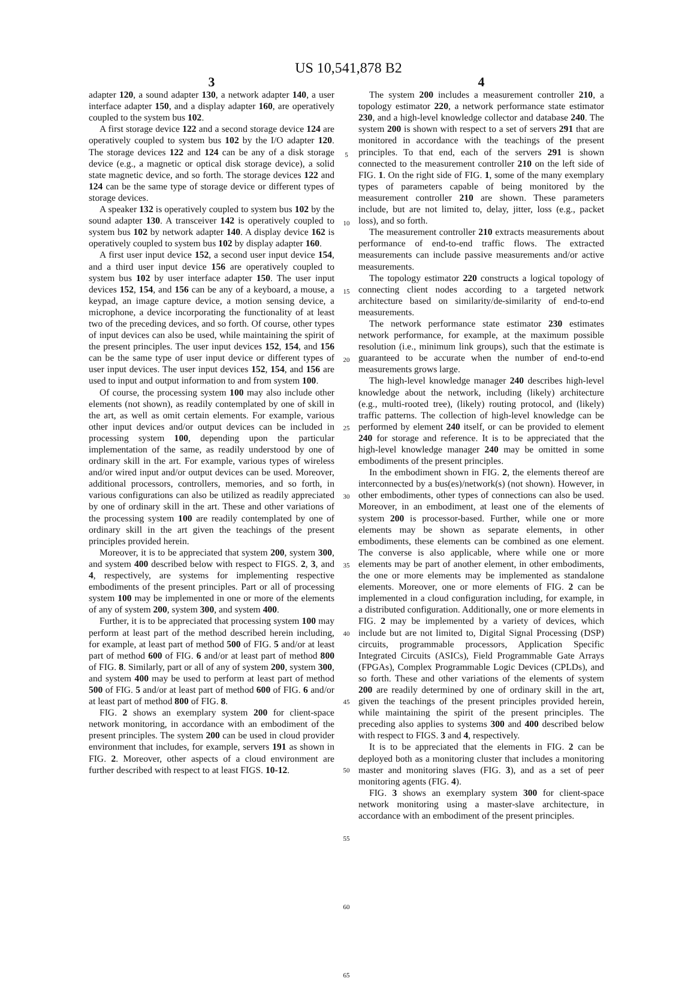US 10,541,878 B2
3
adapter 120, a sound adapter 130, a network adapter 140, a user interface adapter 150, and a display adapter 160, are operatively coupled to the system bus 102.
A first storage device 122 and a second storage device 124 are operatively coupled to system bus 102 by the I/O adapter 120. The storage devices 122 and 124 can be any of a disk storage device (e.g., a magnetic or optical disk storage device), a solid state magnetic device, and so forth. The storage devices 122 and 124 can be the same type of storage device or different types of storage devices.
A speaker 132 is operatively coupled to system bus 102 by the sound adapter 130. A transceiver 142 is operatively coupled to system bus 102 by network adapter 140. A display device 162 is operatively coupled to system bus 102 by display adapter 160.
A first user input device 152, a second user input device 154, and a third user input device 156 are operatively coupled to system bus 102 by user interface adapter 150. The user input devices 152, 154, and 156 can be any of a keyboard, a mouse, a keypad, an image capture device, a motion sensing device, a microphone, a device incorporating the functionality of at least two of the preceding devices, and so forth. Of course, other types of input devices can also be used, while maintaining the spirit of the present principles. The user input devices 152, 154, and 156 can be the same type of user input device or different types of user input devices. The user input devices 152, 154, and 156 are used to input and output information to and from system 100.
Of course, the processing system 100 may also include other elements (not shown), as readily contemplated by one of skill in the art, as well as omit certain elements. For example, various other input devices and/or output devices can be included in processing system 100, depending upon the particular implementation of the same, as readily understood by one of ordinary skill in the art. For example, various types of wireless and/or wired input and/or output devices can be used. Moreover, additional processors, controllers, memories, and so forth, in various configurations can also be utilized as readily appreciated by one of ordinary skill in the art. These and other variations of the processing system 100 are readily contemplated by one of ordinary skill in the art given the teachings of the present principles provided herein.
Moreover, it is to be appreciated that system 200, system 300, and system 400 described below with respect to FIGS. 2, 3, and 4, respectively, are systems for implementing respective embodiments of the present principles. Part or all of processing system 100 may be implemented in one or more of the elements of any of system 200, system 300, and system 400.
Further, it is to be appreciated that processing system 100 may perform at least part of the method described herein including, for example, at least part of method 500 of FIG. 5 and/or at least part of method 600 of FIG. 6 and/or at least part of method 800 of FIG. 8. Similarly, part or all of any of system 200, system 300, and system 400 may be used to perform at least part of method 500 of FIG. 5 and/or at least part of method 600 of FIG. 6 and/or at least part of method 800 of FIG. 8.
FIG. 2 shows an exemplary system 200 for client-space network monitoring, in accordance with an embodiment of the present principles. The system 200 can be used in cloud provider environment that includes, for example, servers 191 as shown in FIG. 2. Moreover, other aspects of a cloud environment are further described with respect to at least FIGS. 10-12.
5
10
15
20
25
30
35
40
45
50
55
60
65
4
The system 200 includes a measurement controller 210, a topology estimator 220, a network performance state estimator 230, and a high-level knowledge collector and database 240. The system 200 is shown with respect to a set of servers 291 that are monitored in accordance with the teachings of the present principles. To that end, each of the servers 291 is shown connected to the measurement controller 210 on the left side of FIG. 1. On the right side of FIG. 1, some of the many exemplary types of parameters capable of being monitored by the measurement controller 210 are shown. These parameters include, but are not limited to, delay, jitter, loss (e.g., packet loss), and so forth.
The measurement controller 210 extracts measurements about performance of end-to-end traffic flows. The extracted measurements can include passive measurements and/or active measurements.
The topology estimator 220 constructs a logical topology of connecting client nodes according to a targeted network architecture based on similarity/de-similarity of end-to-end measurements.
The network performance state estimator 230 estimates network performance, for example, at the maximum possible resolution (i.e., minimum link groups), such that the estimate is guaranteed to be accurate when the number of end-to-end measurements grows large.
The high-level knowledge manager 240 describes high-level knowledge about the network, including (likely) architecture (e.g., multi-rooted tree), (likely) routing protocol, and (likely) traffic patterns. The collection of high-level knowledge can be performed by element 240 itself, or can be provided to element 240 for storage and reference. It is to be appreciated that the high-level knowledge manager 240 may be omitted in some embodiments of the present principles.
In the embodiment shown in FIG. 2, the elements thereof are interconnected by a bus(es)/network(s) (not shown). However, in other embodiments, other types of connections can also be used. Moreover, in an embodiment, at least one of the elements of system 200 is processor-based. Further, while one or more elements may be shown as separate elements, in other embodiments, these elements can be combined as one element. The converse is also applicable, where while one or more elements may be part of another element, in other embodiments, the one or more elements may be implemented as standalone elements. Moreover, one or more elements of FIG. 2 can be implemented in a cloud configuration including, for example, in a distributed configuration. Additionally, one or more elements in FIG. 2 may be implemented by a variety of devices, which include but are not limited to, Digital Signal Processing (DSP) circuits, programmable processors, Application Specific Integrated Circuits (ASICs), Field Programmable Gate Arrays (FPGAs), Complex Programmable Logic Devices (CPLDs), and so forth. These and other variations of the elements of system 200 are readily determined by one of ordinary skill in the art, given the teachings of the present principles provided herein, while maintaining the spirit of the present principles. The preceding also applies to systems 300 and 400 described below with respect to FIGS. 3 and 4, respectively.
It is to be appreciated that the elements in FIG. 2 can be deployed both as a monitoring cluster that includes a monitoring master and monitoring slaves (FIG. 3), and as a set of peer monitoring agents (FIG. 4).
FIG. 3 shows an exemplary system 300 for client-space network monitoring using a master-slave architecture, in accordance with an embodiment of the present principles.